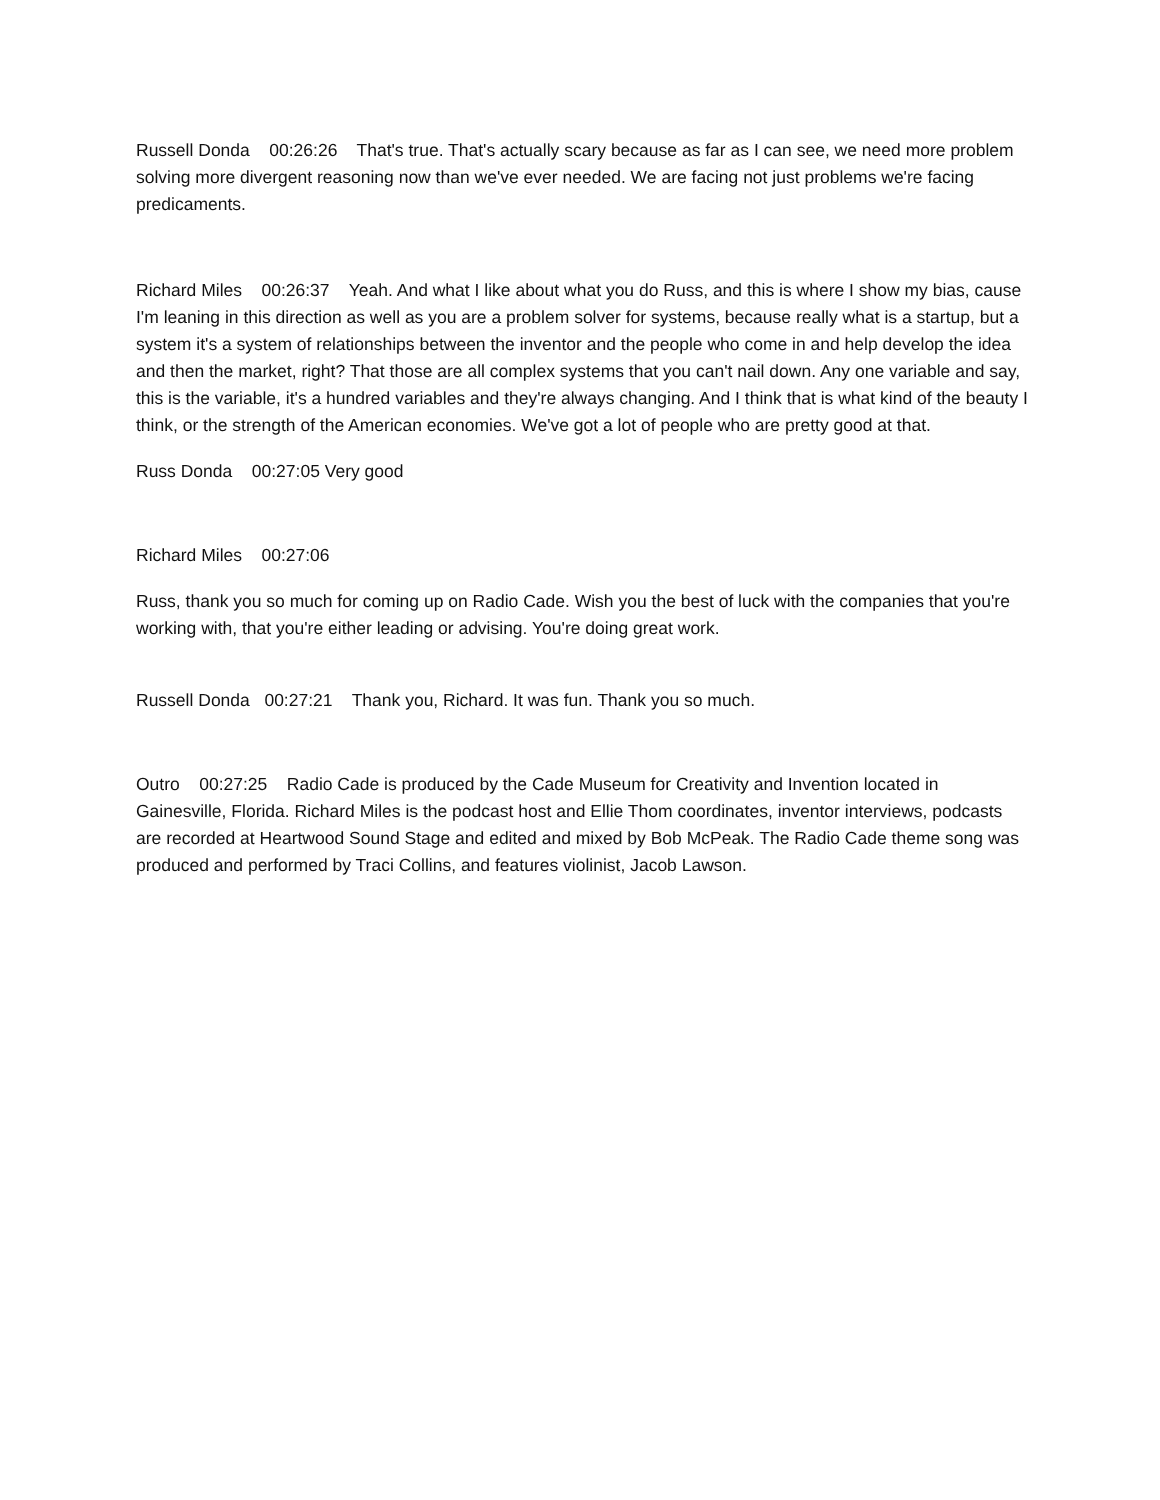Russell Donda 00:26:26 That's true. That's actually scary because as far as I can see, we need more problem solving more divergent reasoning now than we've ever needed. We are facing not just problems we're facing predicaments.
Richard Miles 00:26:37 Yeah. And what I like about what you do Russ, and this is where I show my bias, cause I'm leaning in this direction as well as you are a problem solver for systems, because really what is a startup, but a system it's a system of relationships between the inventor and the people who come in and help develop the idea and then the market, right? That those are all complex systems that you can't nail down. Any one variable and say, this is the variable, it's a hundred variables and they're always changing. And I think that is what kind of the beauty I think, or the strength of the American economies. We've got a lot of people who are pretty good at that.
Russ Donda 00:27:05 Very good
Richard Miles 00:27:06
Russ, thank you so much for coming up on Radio Cade. Wish you the best of luck with the companies that you're working with, that you're either leading or advising. You're doing great work.
Russell Donda 00:27:21 Thank you, Richard. It was fun. Thank you so much.
Outro 00:27:25 Radio Cade is produced by the Cade Museum for Creativity and Invention located in Gainesville, Florida. Richard Miles is the podcast host and Ellie Thom coordinates, inventor interviews, podcasts are recorded at Heartwood Sound Stage and edited and mixed by Bob McPeak. The Radio Cade theme song was produced and performed by Traci Collins, and features violinist, Jacob Lawson.